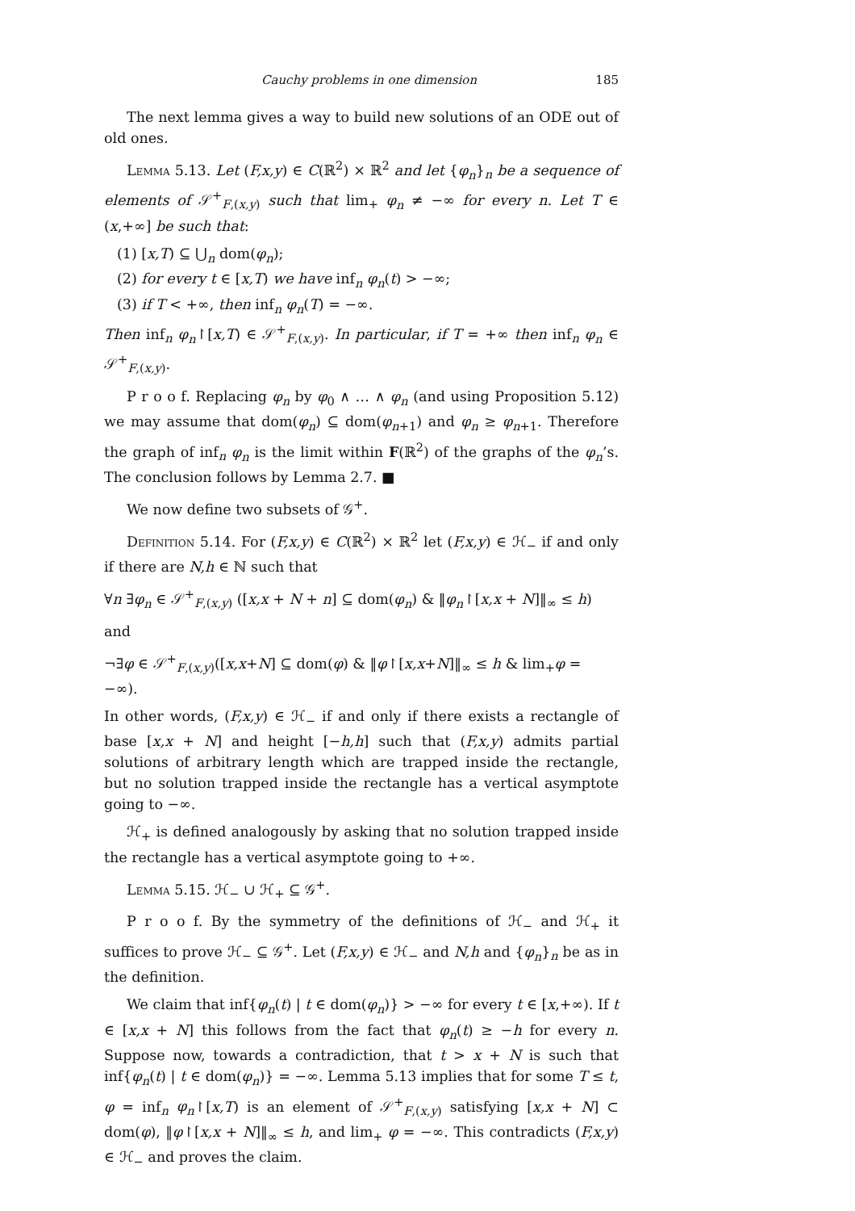Cauchy problems in one dimension 185
The next lemma gives a way to build new solutions of an ODE out of old ones.
Lemma 5.13. Let (F,x,y) ∈ C(ℝ<sup>2</sup>) × ℝ<sup>2</sup> and let {φ<sub>n</sub>}<sub>n</sub> be a sequence of elements of 𝒮<sup>+</sup><sub>F,(x,y)</sub> such that lim<sub>+</sub> φ<sub>n</sub> ≠ −∞ for every n. Let T ∈ (x,+∞] be such that:
(1) [x,T) ⊆ ⋃<sub>n</sub> dom(φ<sub>n</sub>);
(2) for every t ∈ [x,T) we have inf<sub>n</sub> φ<sub>n</sub>(t) > −∞;
(3) if T < +∞, then inf<sub>n</sub> φ<sub>n</sub>(T) = −∞.
Then inf<sub>n</sub> φ<sub>n</sub>↾[x,T) ∈ 𝒮<sup>+</sup><sub>F,(x,y)</sub>. In particular, if T = +∞ then inf<sub>n</sub> φ<sub>n</sub> ∈ 𝒮<sup>+</sup><sub>F,(x,y)</sub>.
P r o o f. Replacing φ<sub>n</sub> by φ<sub>0</sub> ∧ … ∧ φ<sub>n</sub> (and using Proposition 5.12) we may assume that dom(φ<sub>n</sub>) ⊆ dom(φ<sub>n+1</sub>) and φ<sub>n</sub> ≥ φ<sub>n+1</sub>. Therefore the graph of inf<sub>n</sub> φ<sub>n</sub> is the limit within F(ℝ<sup>2</sup>) of the graphs of the φ<sub>n</sub>’s. The conclusion follows by Lemma 2.7. ■
We now define two subsets of 𝒢<sup>+</sup>.
Definition 5.14. For (F,x,y) ∈ C(ℝ<sup>2</sup>) × ℝ<sup>2</sup> let (F,x,y) ∈ ℋ<sub>−</sub> if and only if there are N,h ∈ ℕ such that
∀n ∃φ<sub>n</sub> ∈ 𝒮<sup>+</sup><sub>F,(x,y)</sub> ([x,x + N + n] ⊆ dom(φ<sub>n</sub>) & ‖φ<sub>n</sub>↾[x,x + N]‖<sub>∞</sub> ≤ h)
and
¬∃φ ∈ 𝒮<sup>+</sup><sub>F,(x,y)</sub>([x,x+N] ⊆ dom(φ) & ‖φ↾[x,x+N]‖<sub>∞</sub> ≤ h & lim<sub>+</sub>φ = −∞).
In other words, (F,x,y) ∈ ℋ<sub>−</sub> if and only if there exists a rectangle of base [x,x + N] and height [−h,h] such that (F,x,y) admits partial solutions of arbitrary length which are trapped inside the rectangle, but no solution trapped inside the rectangle has a vertical asymptote going to −∞.
ℋ<sub>+</sub> is defined analogously by asking that no solution trapped inside the rectangle has a vertical asymptote going to +∞.
Lemma 5.15. ℋ<sub>−</sub> ∪ ℋ<sub>+</sub> ⊆ 𝒢<sup>+</sup>.
P r o o f. By the symmetry of the definitions of ℋ<sub>−</sub> and ℋ<sub>+</sub> it suffices to prove ℋ<sub>−</sub> ⊆ 𝒢<sup>+</sup>. Let (F,x,y) ∈ ℋ<sub>−</sub> and N,h and {φ<sub>n</sub>}<sub>n</sub> be as in the definition.
We claim that inf{φ<sub>n</sub>(t) | t ∈ dom(φ<sub>n</sub>)} > −∞ for every t ∈ [x,+∞). If t ∈ [x,x + N] this follows from the fact that φ<sub>n</sub>(t) ≥ −h for every n. Suppose now, towards a contradiction, that t > x + N is such that inf{φ<sub>n</sub>(t) | t ∈ dom(φ<sub>n</sub>)} = −∞. Lemma 5.13 implies that for some T ≤ t, φ = inf<sub>n</sub> φ<sub>n</sub>↾[x,T) is an element of 𝒮<sup>+</sup><sub>F,(x,y)</sub> satisfying [x,x + N] ⊂ dom(φ), ‖φ↾[x,x + N]‖<sub>∞</sub> ≤ h, and lim<sub>+</sub> φ = −∞. This contradicts (F,x,y) ∈ ℋ<sub>−</sub> and proves the claim.